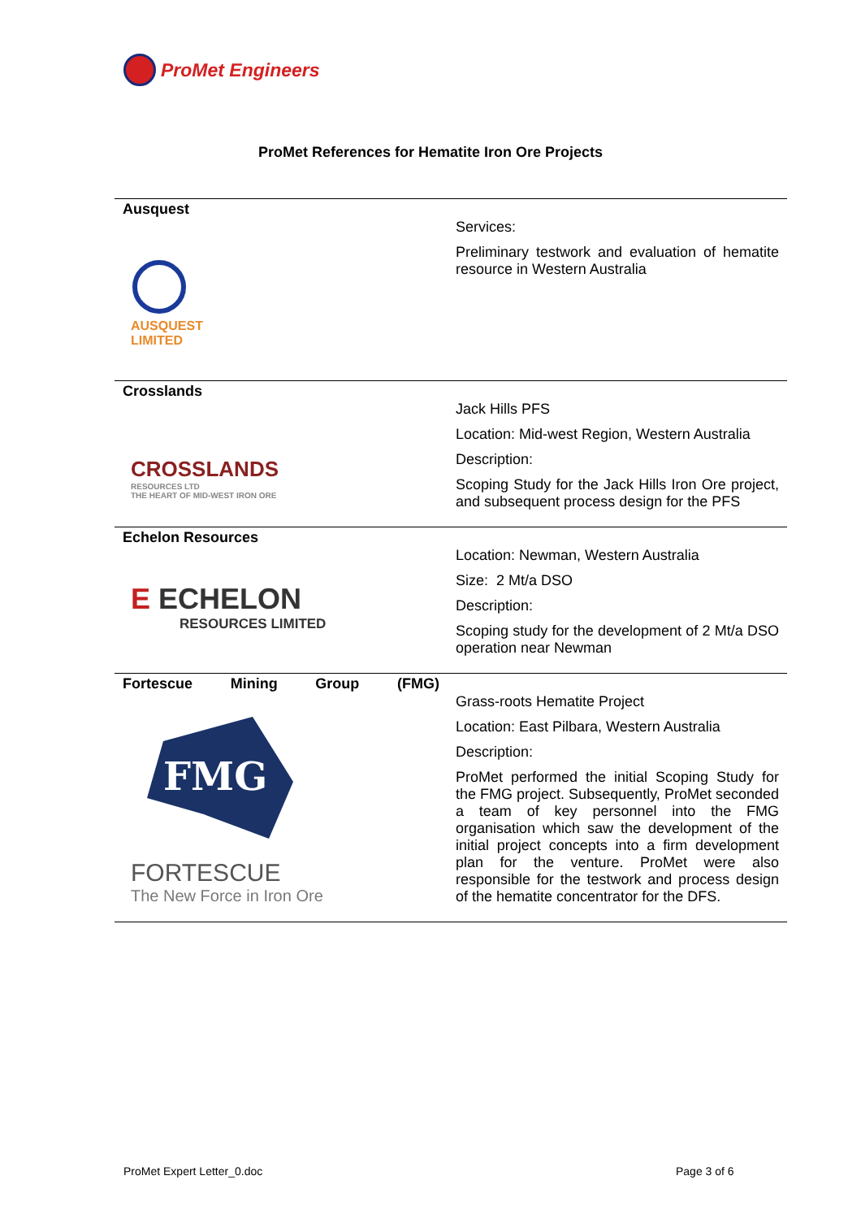ProMet Engineers
ProMet References for Hematite Iron Ore Projects
| Ausquest AUSQUEST LIMITED | Services: Preliminary testwork and evaluation of hematite resource in Western Australia |
| Crosslands CROSSLANDS RESOURCES LTD THE HEART OF MID-WEST IRON ORE | Jack Hills PFS Location: Mid-west Region, Western Australia Description: Scoping Study for the Jack Hills Iron Ore project, and subsequent process design for the PFS |
| Echelon Resources E ECHELON RESOURCES LIMITED | Location: Newman, Western Australia Size: 2 Mt/a DSO Description: Scoping study for the development of 2 Mt/a DSO operation near Newman |
| Fortescue Mining Group (FMG) FMG FORTESCUE The New Force in Iron Ore | Grass-roots Hematite Project Location: East Pilbara, Western Australia Description: ProMet performed the initial Scoping Study for the FMG project. Subsequently, ProMet seconded a team of key personnel into the FMG organisation which saw the development of the initial project concepts into a firm development plan for the venture. ProMet were also responsible for the testwork and process design of the hematite concentrator for the DFS. |
ProMet Expert Letter_0.doc Page 3 of 6